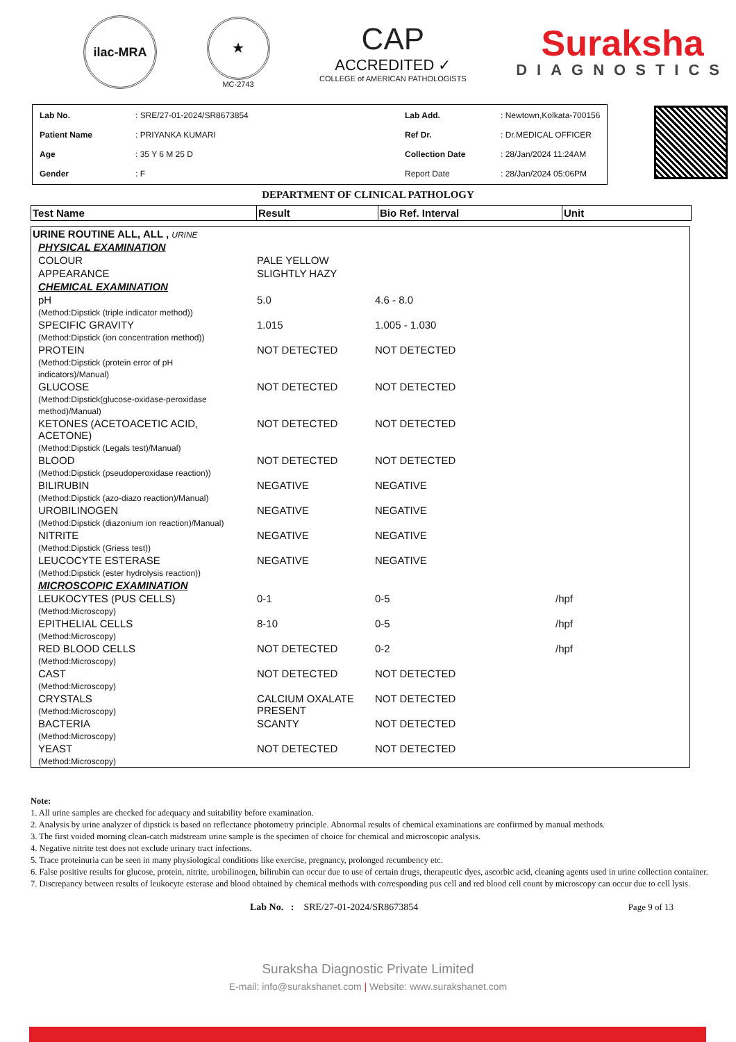ilac-MRA
★
MC-2743
CAP
ACCREDITED ✓
COLLEGE of AMERICAN PATHOLOGISTS
Suraksha
DIAGNOSTICS
| Lab No. | : SRE/27-01-2024/SR8673854 | Lab Add. | : Newtown,Kolkata-700156 |
| Patient Name | : PRIYANKA KUMARI | Ref Dr. | : Dr.MEDICAL OFFICER |
| Age | : 35 Y 6 M 25 D | Collection Date | : 28/Jan/2024 11:24AM |
| Gender | : F | Report Date | : 28/Jan/2024 05:06PM |
DEPARTMENT OF CLINICAL PATHOLOGY
| Test Name | Result | Bio Ref. Interval | Unit |
| --- | --- | --- | --- |
| URINE ROUTINE ALL, ALL , URINE | | | |
| PHYSICAL EXAMINATION | | | |
| COLOUR | PALE YELLOW | | |
| APPEARANCE | SLIGHTLY HAZY | | |
| CHEMICAL EXAMINATION | | | |
| pH (Method:Dipstick (triple indicator method)) | 5.0 | 4.6 - 8.0 | |
| SPECIFIC GRAVITY (Method:Dipstick (ion concentration method)) | 1.015 | 1.005 - 1.030 | |
| PROTEIN (Method:Dipstick (protein error of pH indicators)/Manual) | NOT DETECTED | NOT DETECTED | |
| GLUCOSE (Method:Dipstick(glucose-oxidase-peroxidase method)/Manual) | NOT DETECTED | NOT DETECTED | |
| KETONES (ACETOACETIC ACID, ACETONE) (Method:Dipstick (Legals test)/Manual) | NOT DETECTED | NOT DETECTED | |
| BLOOD (Method:Dipstick (pseudoperoxidase reaction)) | NOT DETECTED | NOT DETECTED | |
| BILIRUBIN (Method:Dipstick (azo-diazo reaction)/Manual) | NEGATIVE | NEGATIVE | |
| UROBILINOGEN (Method:Dipstick (diazonium ion reaction)/Manual) | NEGATIVE | NEGATIVE | |
| NITRITE (Method:Dipstick (Griess test)) | NEGATIVE | NEGATIVE | |
| LEUCOCYTE ESTERASE (Method:Dipstick (ester hydrolysis reaction)) | NEGATIVE | NEGATIVE | |
| MICROSCOPIC EXAMINATION | | | |
| LEUKOCYTES (PUS CELLS) (Method:Microscopy) | 0-1 | 0-5 | /hpf |
| EPITHELIAL CELLS (Method:Microscopy) | 8-10 | 0-5 | /hpf |
| RED BLOOD CELLS (Method:Microscopy) | NOT DETECTED | 0-2 | /hpf |
| CAST (Method:Microscopy) | NOT DETECTED | NOT DETECTED | |
| CRYSTALS (Method:Microscopy) | CALCIUM OXALATE PRESENT | NOT DETECTED | |
| BACTERIA (Method:Microscopy) | SCANTY | NOT DETECTED | |
| YEAST (Method:Microscopy) | NOT DETECTED | NOT DETECTED | |
Note:
1. All urine samples are checked for adequacy and suitability before examination.
2. Analysis by urine analyzer of dipstick is based on reflectance photometry principle. Abnormal results of chemical examinations are confirmed by manual methods.
3. The first voided morning clean-catch midstream urine sample is the specimen of choice for chemical and microscopic analysis.
4. Negative nitrite test does not exclude urinary tract infections.
5. Trace proteinuria can be seen in many physiological conditions like exercise, pregnancy, prolonged recumbency etc.
6. False positive results for glucose, protein, nitrite, urobilinogen, bilirubin can occur due to use of certain drugs, therapeutic dyes, ascorbic acid, cleaning agents used in urine collection container.
7. Discrepancy between results of leukocyte esterase and blood obtained by chemical methods with corresponding pus cell and red blood cell count by microscopy can occur due to cell lysis.
Lab No. : SRE/27-01-2024/SR8673854 Page 9 of 13
Suraksha Diagnostic Private Limited
E-mail: info@surakshanet.com | Website: www.surakshanet.com